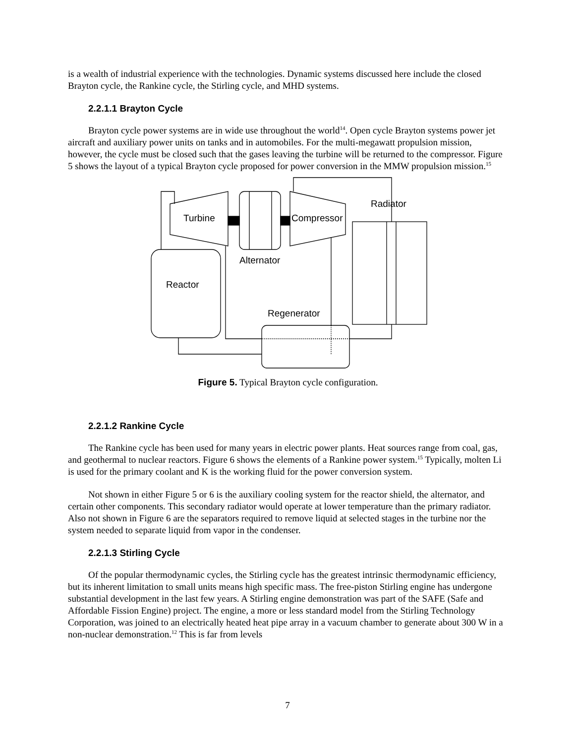is a wealth of industrial experience with the technologies. Dynamic systems discussed here include the closed Brayton cycle, the Rankine cycle, the Stirling cycle, and MHD systems.
2.2.1.1 Brayton Cycle
Brayton cycle power systems are in wide use throughout the world<sup>14</sup>. Open cycle Brayton systems power jet aircraft and auxiliary power units on tanks and in automobiles. For the multi-megawatt propulsion mission, however, the cycle must be closed such that the gases leaving the turbine will be returned to the compressor. Figure 5 shows the layout of a typical Brayton cycle proposed for power conversion in the MMW propulsion mission.<sup>15</sup>
Turbine
Compressor
Radiator
Alternator
Reactor
Regenerator
Figure 5. Typical Brayton cycle configuration.
2.2.1.2 Rankine Cycle
The Rankine cycle has been used for many years in electric power plants. Heat sources range from coal, gas, and geothermal to nuclear reactors. Figure 6 shows the elements of a Rankine power system.<sup>15</sup> Typically, molten Li is used for the primary coolant and K is the working fluid for the power conversion system.
Not shown in either Figure 5 or 6 is the auxiliary cooling system for the reactor shield, the alternator, and certain other components. This secondary radiator would operate at lower temperature than the primary radiator. Also not shown in Figure 6 are the separators required to remove liquid at selected stages in the turbine nor the system needed to separate liquid from vapor in the condenser.
2.2.1.3 Stirling Cycle
Of the popular thermodynamic cycles, the Stirling cycle has the greatest intrinsic thermodynamic efficiency, but its inherent limitation to small units means high specific mass. The free-piston Stirling engine has undergone substantial development in the last few years. A Stirling engine demonstration was part of the SAFE (Safe and Affordable Fission Engine) project. The engine, a more or less standard model from the Stirling Technology Corporation, was joined to an electrically heated heat pipe array in a vacuum chamber to generate about 300 W in a non-nuclear demonstration.<sup>12</sup> This is far from levels
7